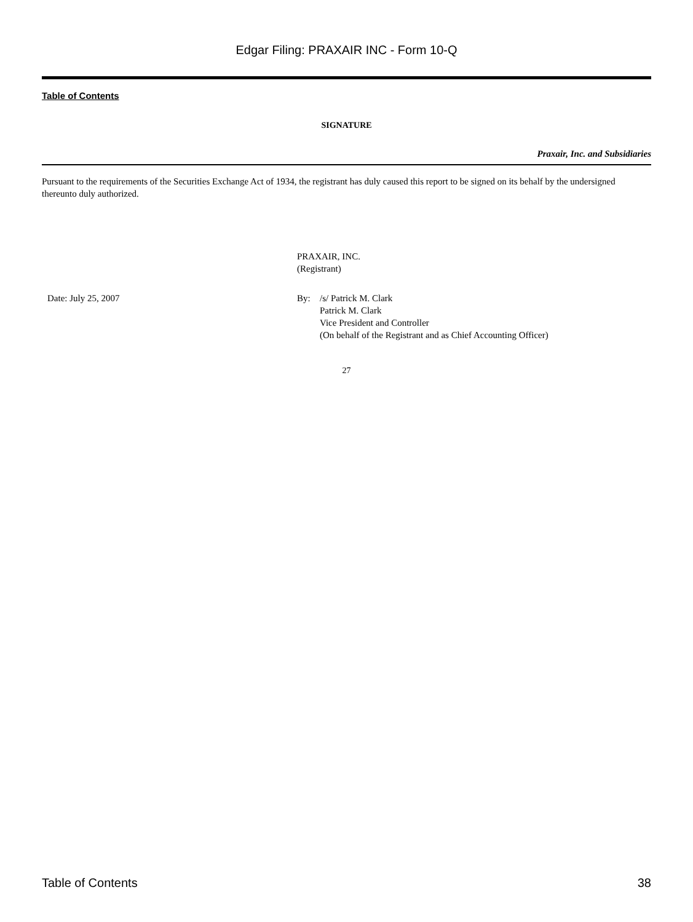Edgar Filing: PRAXAIR INC - Form 10-Q
Table of Contents
SIGNATURE
Praxair, Inc. and Subsidiaries
Pursuant to the requirements of the Securities Exchange Act of 1934, the registrant has duly caused this report to be signed on its behalf by the undersigned thereunto duly authorized.
Date: July 25, 2007
PRAXAIR, INC.
(Registrant)
By: /s/ Patrick M. Clark
Patrick M. Clark
Vice President and Controller
(On behalf of the Registrant and as Chief Accounting Officer)
27
Table of Contents 38